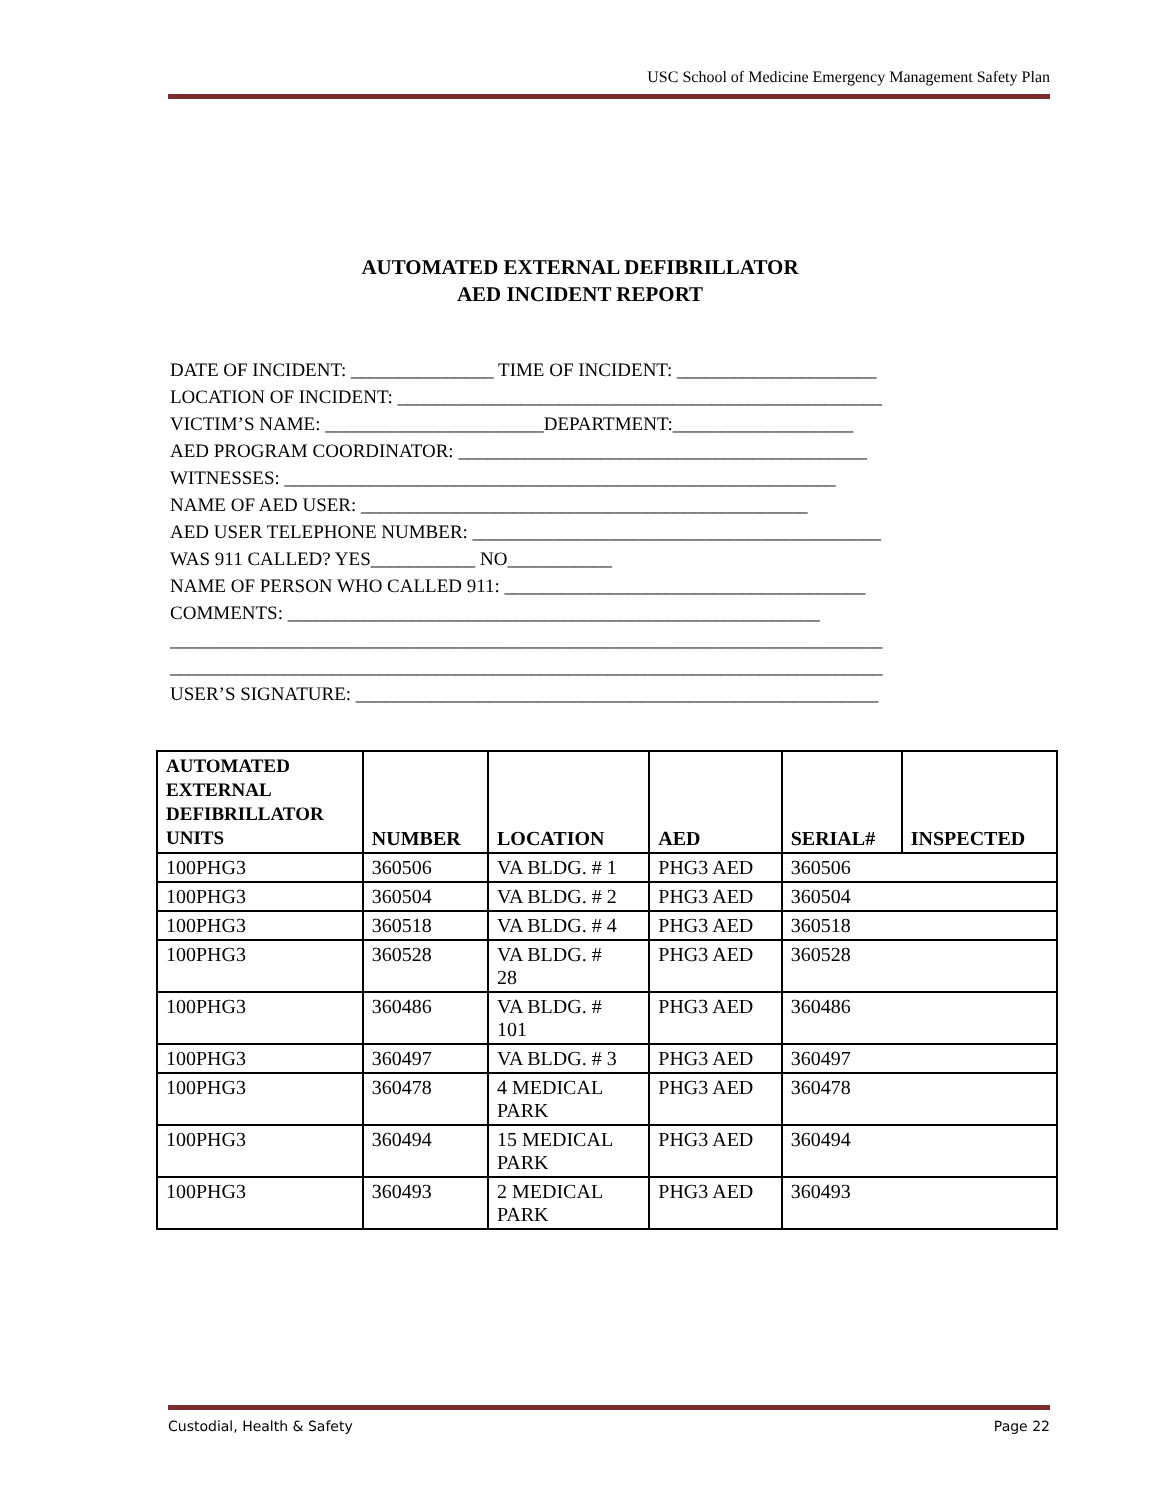USC School of Medicine Emergency Management Safety Plan
AUTOMATED EXTERNAL DEFIBRILLATOR
AED INCIDENT REPORT
DATE OF INCIDENT: _______________ TIME OF INCIDENT: _____________________ LOCATION OF INCIDENT: ___________________________________________________ VICTIM’S NAME: _______________________DEPARTMENT:___________________ AED PROGRAM COORDINATOR: ___________________________________________ WITNESSES: __________________________________________________________ NAME OF AED USER: _______________________________________________ AED USER TELEPHONE NUMBER: ___________________________________________ WAS 911 CALLED? YES___________ NO___________ NAME OF PERSON WHO CALLED 911: ______________________________________ COMMENTS: ________________________________________________________ ___________________________________________________________________________ ___________________________________________________________________________ USER’S SIGNATURE: _______________________________________________________
| AUTOMATED EXTERNAL DEFIBRILLATOR UNITS | NUMBER | LOCATION | AED | SERIAL# | INSPECTED |
| --- | --- | --- | --- | --- | --- |
| 100PHG3 | 360506 | VA BLDG. # 1 | PHG3 AED | 360506 | |
| 100PHG3 | 360504 | VA BLDG. # 2 | PHG3 AED | 360504 | |
| 100PHG3 | 360518 | VA BLDG. # 4 | PHG3 AED | 360518 | |
| 100PHG3 | 360528 | VA BLDG. # 28 | PHG3 AED | 360528 | |
| 100PHG3 | 360486 | VA BLDG. # 101 | PHG3 AED | 360486 | |
| 100PHG3 | 360497 | VA BLDG. # 3 | PHG3 AED | 360497 | |
| 100PHG3 | 360478 | 4 MEDICAL PARK | PHG3 AED | 360478 | |
| 100PHG3 | 360494 | 15 MEDICAL PARK | PHG3 AED | 360494 | |
| 100PHG3 | 360493 | 2 MEDICAL PARK | PHG3 AED | 360493 | |
Custodial, Health & Safety Page 22